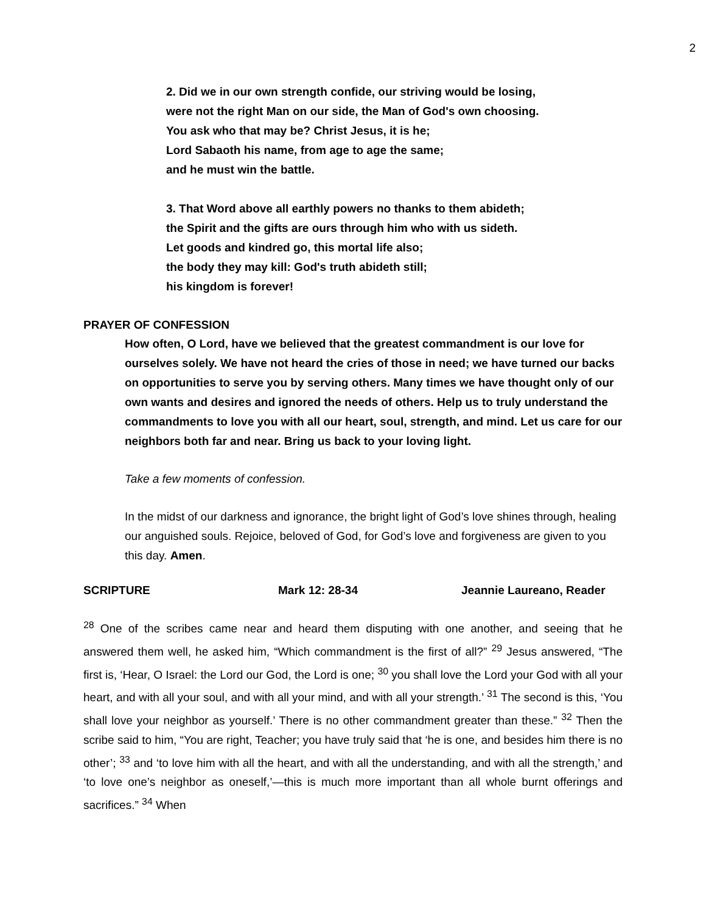2
2. Did we in our own strength confide, our striving would be losing,
were not the right Man on our side, the Man of God's own choosing.
You ask who that may be? Christ Jesus, it is he;
Lord Sabaoth his name, from age to age the same;
and he must win the battle.
3. That Word above all earthly powers no thanks to them abideth;
the Spirit and the gifts are ours through him who with us sideth.
Let goods and kindred go, this mortal life also;
the body they may kill: God's truth abideth still;
his kingdom is forever!
PRAYER OF CONFESSION
How often, O Lord, have we believed that the greatest commandment is our love for ourselves solely. We have not heard the cries of those in need; we have turned our backs on opportunities to serve you by serving others. Many times we have thought only of our own wants and desires and ignored the needs of others. Help us to truly understand the commandments to love you with all our heart, soul, strength, and mind. Let us care for our neighbors both far and near. Bring us back to your loving light.
Take a few moments of confession.
In the midst of our darkness and ignorance, the bright light of God’s love shines through, healing our anguished souls. Rejoice, beloved of God, for God’s love and forgiveness are given to you this day. Amen.
SCRIPTURE Mark 12: 28-34 Jeannie Laureano, Reader
<sup>28</sup> One of the scribes came near and heard them disputing with one another, and seeing that he answered them well, he asked him, “Which commandment is the first of all?” <sup>29</sup> Jesus answered, “The first is, ‘Hear, O Israel: the Lord our God, the Lord is one; <sup>30</sup> you shall love the Lord your God with all your heart, and with all your soul, and with all your mind, and with all your strength.’ <sup>31</sup> The second is this, ‘You shall love your neighbor as yourself.’ There is no other commandment greater than these.” <sup>32</sup> Then the scribe said to him, “You are right, Teacher; you have truly said that ‘he is one, and besides him there is no other’; <sup>33</sup> and ‘to love him with all the heart, and with all the understanding, and with all the strength,’ and ‘to love one’s neighbor as oneself,’—this is much more important than all whole burnt offerings and sacrifices.” <sup>34</sup> When